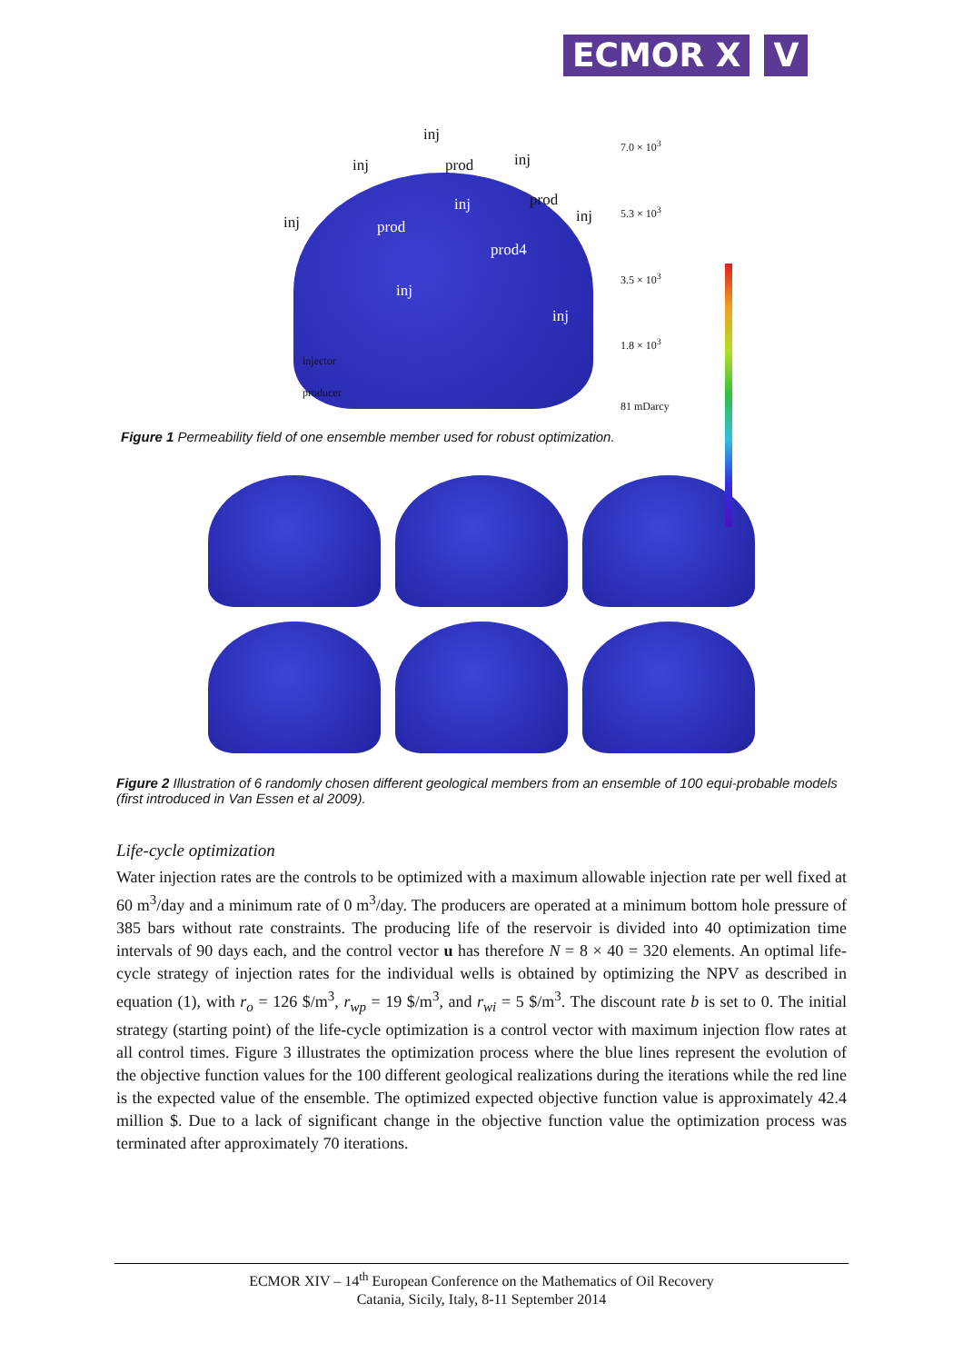ECMOR X V
inj
inj prod inj
prod
inj
inj
prod
inj
prod4
inj
inj
injector
producer
7.0 × 10<sup>3</sup>
5.3 × 10<sup>3</sup>
3.5 × 10<sup>3</sup>
1.8 × 10<sup>3</sup>
81 mDarcy
Figure 1 Permeability field of one ensemble member used for robust optimization.
Figure 2 Illustration of 6 randomly chosen different geological members from an ensemble of 100 equi-probable models (first introduced in Van Essen et al 2009).
Life-cycle optimization
Water injection rates are the controls to be optimized with a maximum allowable injection rate per well fixed at 60 m<sup>3</sup>/day and a minimum rate of 0 m<sup>3</sup>/day. The producers are operated at a minimum bottom hole pressure of 385 bars without rate constraints. The producing life of the reservoir is divided into 40 optimization time intervals of 90 days each, and the control vector u has therefore N = 8 × 40 = 320 elements. An optimal life-cycle strategy of injection rates for the individual wells is obtained by optimizing the NPV as described in equation (1), with r<sub>o</sub> = 126 $/m<sup>3</sup>, r<sub>wp</sub> = 19 $/m<sup>3</sup>, and r<sub>wi</sub> = 5 $/m<sup>3</sup>. The discount rate b is set to 0. The initial strategy (starting point) of the life-cycle optimization is a control vector with maximum injection flow rates at all control times. Figure 3 illustrates the optimization process where the blue lines represent the evolution of the objective function values for the 100 different geological realizations during the iterations while the red line is the expected value of the ensemble. The optimized expected objective function value is approximately 42.4 million $. Due to a lack of significant change in the objective function value the optimization process was terminated after approximately 70 iterations.
ECMOR XIV – 14<sup>th</sup> European Conference on the Mathematics of Oil Recovery
Catania, Sicily, Italy, 8-11 September 2014